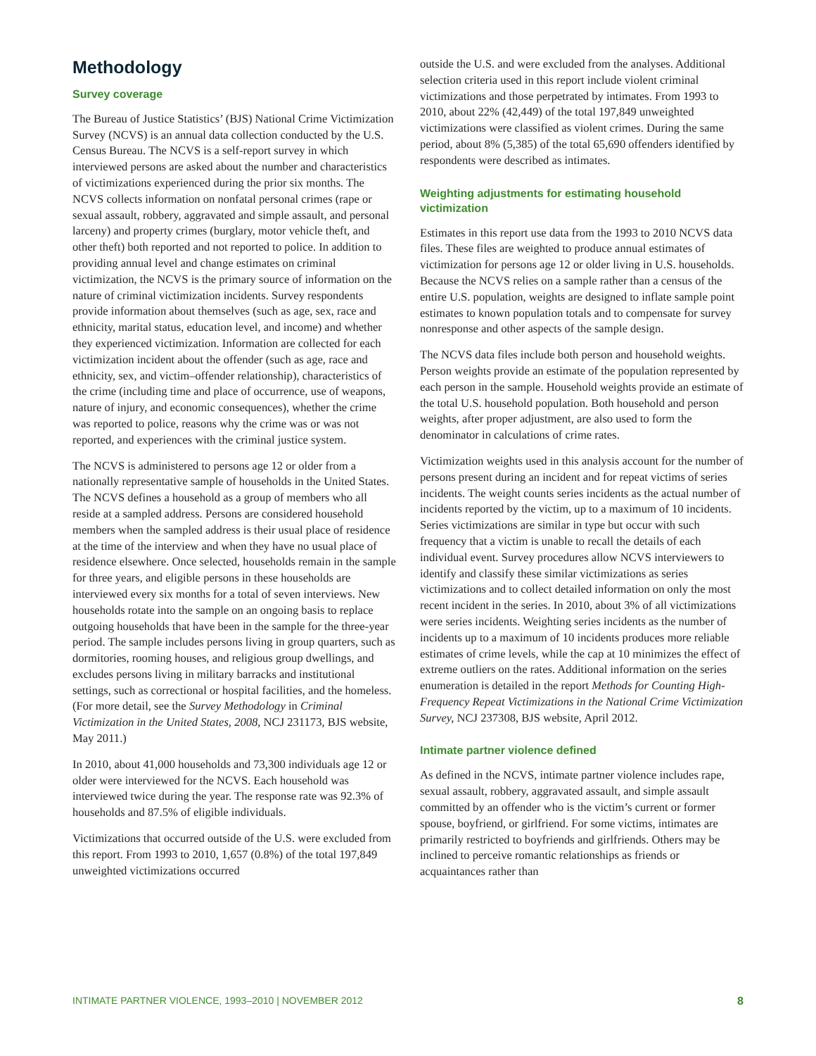Methodology
Survey coverage
The Bureau of Justice Statistics’ (BJS) National Crime Victimization Survey (NCVS) is an annual data collection conducted by the U.S. Census Bureau. The NCVS is a self-report survey in which interviewed persons are asked about the number and characteristics of victimizations experienced during the prior six months. The NCVS collects information on nonfatal personal crimes (rape or sexual assault, robbery, aggravated and simple assault, and personal larceny) and property crimes (burglary, motor vehicle theft, and other theft) both reported and not reported to police. In addition to providing annual level and change estimates on criminal victimization, the NCVS is the primary source of information on the nature of criminal victimization incidents. Survey respondents provide information about themselves (such as age, sex, race and ethnicity, marital status, education level, and income) and whether they experienced victimization. Information are collected for each victimization incident about the offender (such as age, race and ethnicity, sex, and victim–offender relationship), characteristics of the crime (including time and place of occurrence, use of weapons, nature of injury, and economic consequences), whether the crime was reported to police, reasons why the crime was or was not reported, and experiences with the criminal justice system.
The NCVS is administered to persons age 12 or older from a nationally representative sample of households in the United States. The NCVS defines a household as a group of members who all reside at a sampled address. Persons are considered household members when the sampled address is their usual place of residence at the time of the interview and when they have no usual place of residence elsewhere. Once selected, households remain in the sample for three years, and eligible persons in these households are interviewed every six months for a total of seven interviews. New households rotate into the sample on an ongoing basis to replace outgoing households that have been in the sample for the three-year period. The sample includes persons living in group quarters, such as dormitories, rooming houses, and religious group dwellings, and excludes persons living in military barracks and institutional settings, such as correctional or hospital facilities, and the homeless. (For more detail, see the Survey Methodology in Criminal Victimization in the United States, 2008, NCJ 231173, BJS website, May 2011.)
In 2010, about 41,000 households and 73,300 individuals age 12 or older were interviewed for the NCVS. Each household was interviewed twice during the year. The response rate was 92.3% of households and 87.5% of eligible individuals.
Victimizations that occurred outside of the U.S. were excluded from this report. From 1993 to 2010, 1,657 (0.8%) of the total 197,849 unweighted victimizations occurred
outside the U.S. and were excluded from the analyses. Additional selection criteria used in this report include violent criminal victimizations and those perpetrated by intimates. From 1993 to 2010, about 22% (42,449) of the total 197,849 unweighted victimizations were classified as violent crimes. During the same period, about 8% (5,385) of the total 65,690 offenders identified by respondents were described as intimates.
Weighting adjustments for estimating household victimization
Estimates in this report use data from the 1993 to 2010 NCVS data files. These files are weighted to produce annual estimates of victimization for persons age 12 or older living in U.S. households. Because the NCVS relies on a sample rather than a census of the entire U.S. population, weights are designed to inflate sample point estimates to known population totals and to compensate for survey nonresponse and other aspects of the sample design.
The NCVS data files include both person and household weights. Person weights provide an estimate of the population represented by each person in the sample. Household weights provide an estimate of the total U.S. household population. Both household and person weights, after proper adjustment, are also used to form the denominator in calculations of crime rates.
Victimization weights used in this analysis account for the number of persons present during an incident and for repeat victims of series incidents. The weight counts series incidents as the actual number of incidents reported by the victim, up to a maximum of 10 incidents. Series victimizations are similar in type but occur with such frequency that a victim is unable to recall the details of each individual event. Survey procedures allow NCVS interviewers to identify and classify these similar victimizations as series victimizations and to collect detailed information on only the most recent incident in the series. In 2010, about 3% of all victimizations were series incidents. Weighting series incidents as the number of incidents up to a maximum of 10 incidents produces more reliable estimates of crime levels, while the cap at 10 minimizes the effect of extreme outliers on the rates. Additional information on the series enumeration is detailed in the report Methods for Counting High-Frequency Repeat Victimizations in the National Crime Victimization Survey, NCJ 237308, BJS website, April 2012.
Intimate partner violence defined
As defined in the NCVS, intimate partner violence includes rape, sexual assault, robbery, aggravated assault, and simple assault committed by an offender who is the victim’s current or former spouse, boyfriend, or girlfriend. For some victims, intimates are primarily restricted to boyfriends and girlfriends. Others may be inclined to perceive romantic relationships as friends or acquaintances rather than
INTIMATE PARTNER VIOLENCE, 1993–2010 | NOVEMBER 2012 8